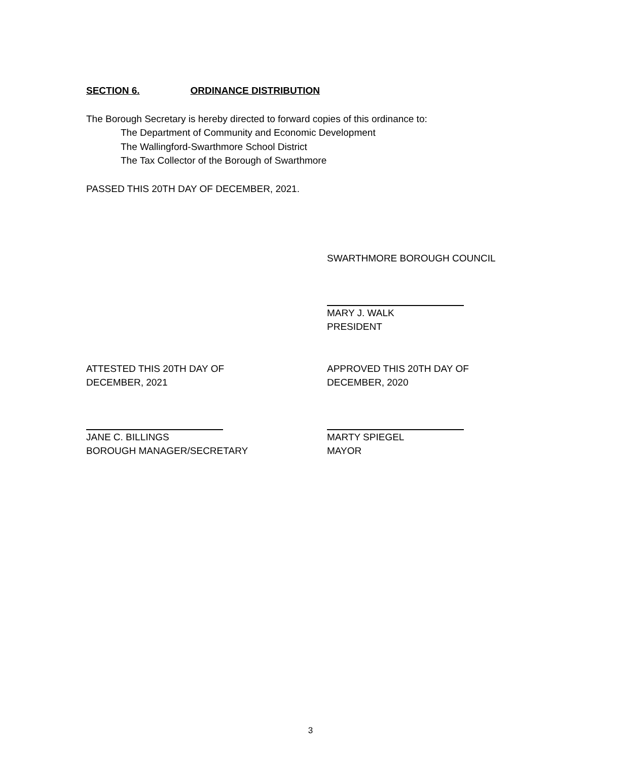SECTION 6. ORDINANCE DISTRIBUTION
The Borough Secretary is hereby directed to forward copies of this ordinance to:
The Department of Community and Economic Development
The Wallingford-Swarthmore School District
The Tax Collector of the Borough of Swarthmore
PASSED THIS 20TH DAY OF DECEMBER, 2021.
SWARTHMORE BOROUGH COUNCIL
MARY J. WALK
PRESIDENT
ATTESTED THIS 20TH DAY OF
DECEMBER, 2021
APPROVED THIS 20TH DAY OF
DECEMBER, 2020
JANE C. BILLINGS
BOROUGH MANAGER/SECRETARY
MARTY SPIEGEL
MAYOR
3